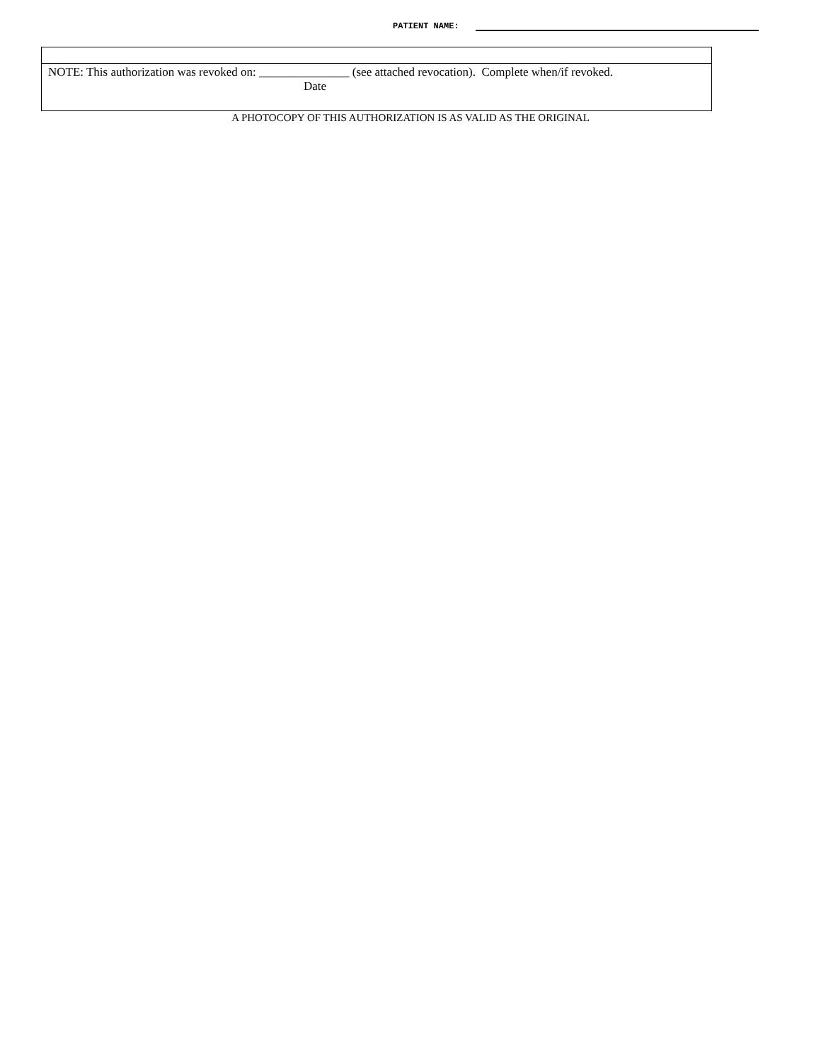PATIENT NAME:
NOTE: This authorization was revoked on: _______________ (see attached revocation). Complete when/if revoked.
Date
A PHOTOCOPY OF THIS AUTHORIZATION IS AS VALID AS THE ORIGINAL